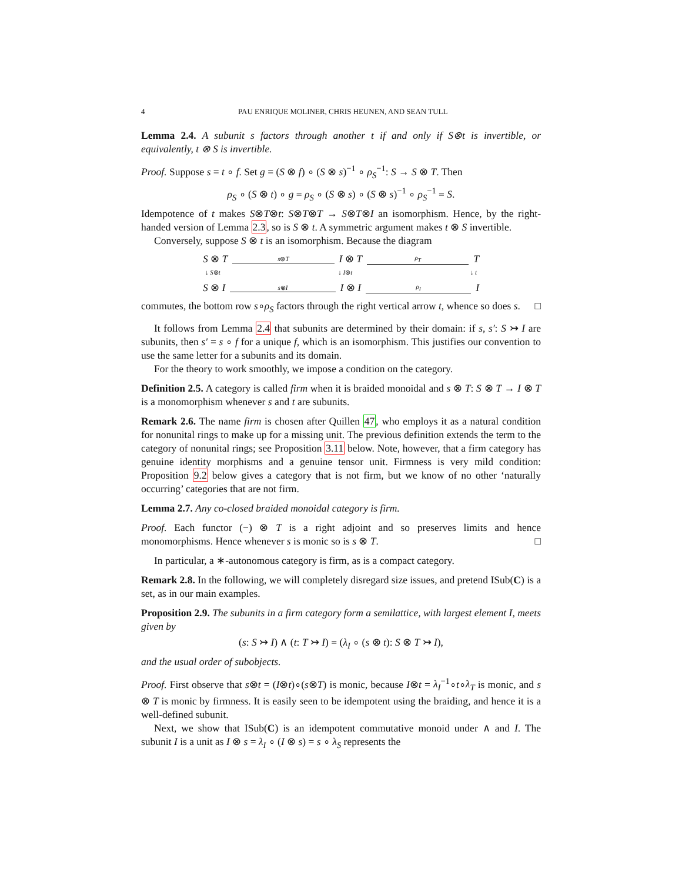4 PAU ENRIQUE MOLINER, CHRIS HEUNEN, AND SEAN TULL
Lemma 2.4. A subunit s factors through another t if and only if S⊗t is invertible, or equivalently, t ⊗ S is invertible.
Proof. Suppose s = t ∘ f. Set g = (S ⊗ f) ∘ (S ⊗ s)<sup>−1</sup> ∘ ρ<sub>S</sub><sup>−1</sup>: S → S ⊗ T. Then
ρ<sub>S</sub> ∘ (S ⊗ t) ∘ g = ρ<sub>S</sub> ∘ (S ⊗ s) ∘ (S ⊗ s)<sup>−1</sup> ∘ ρ<sub>S</sub><sup>−1</sup> = S.
Idempotence of t makes S⊗T⊗t: S⊗T⊗T → S⊗T⊗I an isomorphism. Hence, by the right-handed version of Lemma 2.3, so is S ⊗ t. A symmetric argument makes t ⊗ S invertible.
Conversely, suppose S ⊗ t is an isomorphism. Because the diagram
S ⊗ T s⊗T I ⊗ T ρ<sub>T</sub> T
↓ S⊗t ↓ I⊗t ↓ t
S ⊗ I s⊗I I ⊗ I ρ<sub>I</sub> I
commutes, the bottom row s∘ρ<sub>S</sub> factors through the right vertical arrow t, whence so does s. □
It follows from Lemma 2.4 that subunits are determined by their domain: if s, s′: S ↣ I are subunits, then s′ = s ∘ f for a unique f, which is an isomorphism. This justifies our convention to use the same letter for a subunits and its domain.
For the theory to work smoothly, we impose a condition on the category.
Definition 2.5. A category is called firm when it is braided monoidal and s ⊗ T: S ⊗ T → I ⊗ T is a monomorphism whenever s and t are subunits.
Remark 2.6. The name firm is chosen after Quillen 47, who employs it as a natural condition for nonunital rings to make up for a missing unit. The previous definition extends the term to the category of nonunital rings; see Proposition 3.11 below. Note, however, that a firm category has genuine identity morphisms and a genuine tensor unit. Firmness is very mild condition: Proposition 9.2 below gives a category that is not firm, but we know of no other ‘naturally occurring’ categories that are not firm.
Lemma 2.7. Any co-closed braided monoidal category is firm.
Proof. Each functor (−) ⊗ T is a right adjoint and so preserves limits and hence monomorphisms. Hence whenever s is monic so is s ⊗ T. □
In particular, a ∗-autonomous category is firm, as is a compact category.
Remark 2.8. In the following, we will completely disregard size issues, and pretend ISub(C) is a set, as in our main examples.
Proposition 2.9. The subunits in a firm category form a semilattice, with largest element I, meets given by
(s: S ↣ I) ∧ (t: T ↣ I) = (λ<sub>I</sub> ∘ (s ⊗ t): S ⊗ T ↣ I),
and the usual order of subobjects.
Proof. First observe that s⊗t = (I⊗t)∘(s⊗T) is monic, because I⊗t = λ<sub>I</sub><sup>−1</sup>∘t∘λ<sub>T</sub> is monic, and s ⊗ T is monic by firmness. It is easily seen to be idempotent using the braiding, and hence it is a well-defined subunit.
Next, we show that ISub(C) is an idempotent commutative monoid under ∧ and I. The subunit I is a unit as I ⊗ s = λ<sub>I</sub> ∘ (I ⊗ s) = s ∘ λ<sub>S</sub> represents the